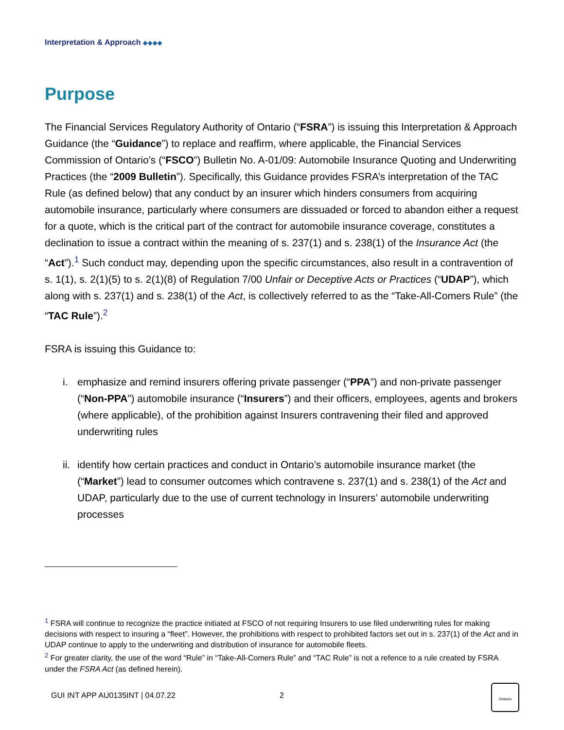Interpretation & Approach ◆◆◆◆
Purpose
The Financial Services Regulatory Authority of Ontario (“FSRA”) is issuing this Interpretation & Approach Guidance (the “Guidance”) to replace and reaffirm, where applicable, the Financial Services Commission of Ontario’s (“FSCO”) Bulletin No. A-01/09: Automobile Insurance Quoting and Underwriting Practices (the “2009 Bulletin”). Specifically, this Guidance provides FSRA’s interpretation of the TAC Rule (as defined below) that any conduct by an insurer which hinders consumers from acquiring automobile insurance, particularly where consumers are dissuaded or forced to abandon either a request for a quote, which is the critical part of the contract for automobile insurance coverage, constitutes a declination to issue a contract within the meaning of s. 237(1) and s. 238(1) of the Insurance Act (the “Act”).<sup>1</sup> Such conduct may, depending upon the specific circumstances, also result in a contravention of s. 1(1), s. 2(1)(5) to s. 2(1)(8) of Regulation 7/00 Unfair or Deceptive Acts or Practices (“UDAP”), which along with s. 237(1) and s. 238(1) of the Act, is collectively referred to as the “Take-All-Comers Rule” (the “TAC Rule”).<sup>2</sup>
FSRA is issuing this Guidance to:
i. emphasize and remind insurers offering private passenger (“PPA”) and non-private passenger (“Non-PPA”) automobile insurance (“Insurers”) and their officers, employees, agents and brokers (where applicable), of the prohibition against Insurers contravening their filed and approved underwriting rules
ii. identify how certain practices and conduct in Ontario’s automobile insurance market (the (“Market”) lead to consumer outcomes which contravene s. 237(1) and s. 238(1) of the Act and UDAP, particularly due to the use of current technology in Insurers’ automobile underwriting processes
<sup>1</sup> FSRA will continue to recognize the practice initiated at FSCO of not requiring Insurers to use filed underwriting rules for making decisions with respect to insuring a “fleet”. However, the prohibitions with respect to prohibited factors set out in s. 237(1) of the Act and in UDAP continue to apply to the underwriting and distribution of insurance for automobile fleets.
<sup>2</sup> For greater clarity, the use of the word “Rule” in “Take-All-Comers Rule” and “TAC Rule” is not a refence to a rule created by FSRA under the FSRA Act (as defined herein).
GUI INT APP AU0135INT | 04.07.22 2
Ontario